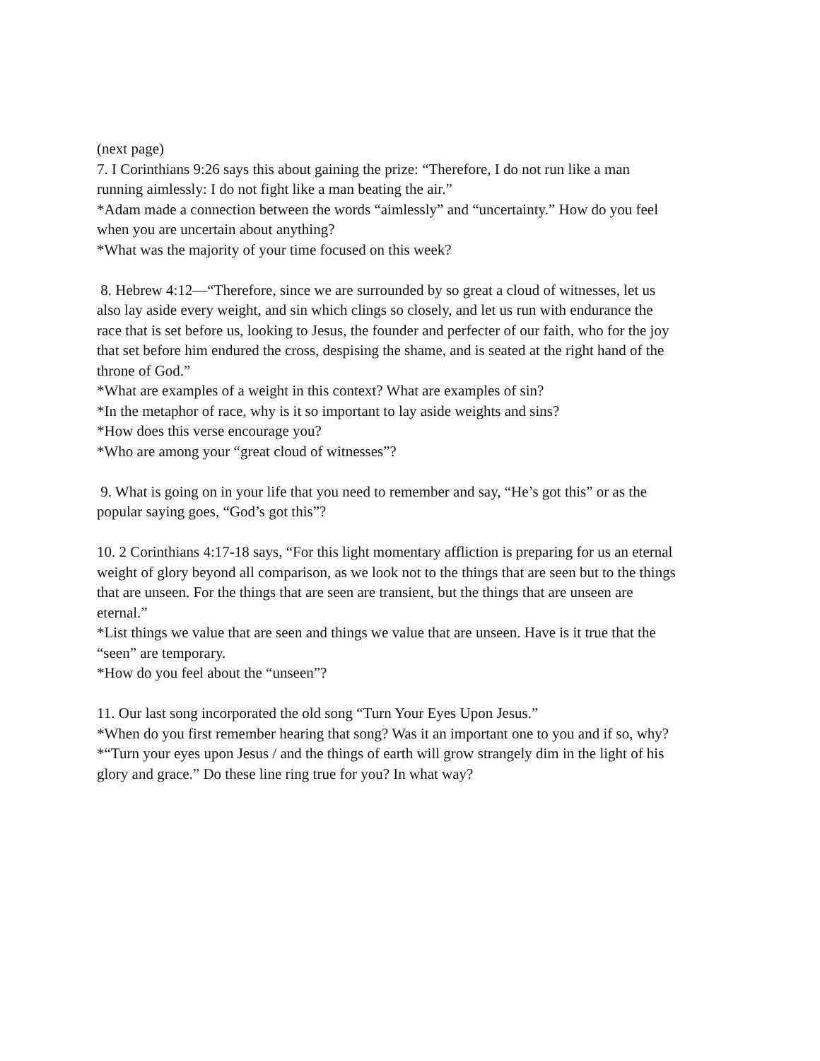(next page)
7. I Corinthians 9:26 says this about gaining the prize: “Therefore, I do not run like a man running aimlessly: I do not fight like a man beating the air.”
*Adam made a connection between the words “aimlessly” and “uncertainty.” How do you feel when you are uncertain about anything?
*What was the majority of your time focused on this week?
8. Hebrew 4:12—“Therefore, since we are surrounded by so great a cloud of witnesses, let us also lay aside every weight, and sin which clings so closely, and let us run with endurance the race that is set before us, looking to Jesus, the founder and perfecter of our faith, who for the joy that set before him endured the cross, despising the shame, and is seated at the right hand of the throne of God.”
*What are examples of a weight in this context? What are examples of sin?
*In the metaphor of race, why is it so important to lay aside weights and sins?
*How does this verse encourage you?
*Who are among your “great cloud of witnesses”?
9. What is going on in your life that you need to remember and say, “He’s got this” or as the popular saying goes, “God’s got this”?
10. 2 Corinthians 4:17-18 says, “For this light momentary affliction is preparing for us an eternal weight of glory beyond all comparison, as we look not to the things that are seen but to the things that are unseen. For the things that are seen are transient, but the things that are unseen are eternal.”
*List things we value that are seen and things we value that are unseen. Have is it true that the “seen” are temporary.
*How do you feel about the “unseen”?
11. Our last song incorporated the old song “Turn Your Eyes Upon Jesus.”
*When do you first remember hearing that song? Was it an important one to you and if so, why?
*“Turn your eyes upon Jesus / and the things of earth will grow strangely dim in the light of his glory and grace.” Do these line ring true for you? In what way?